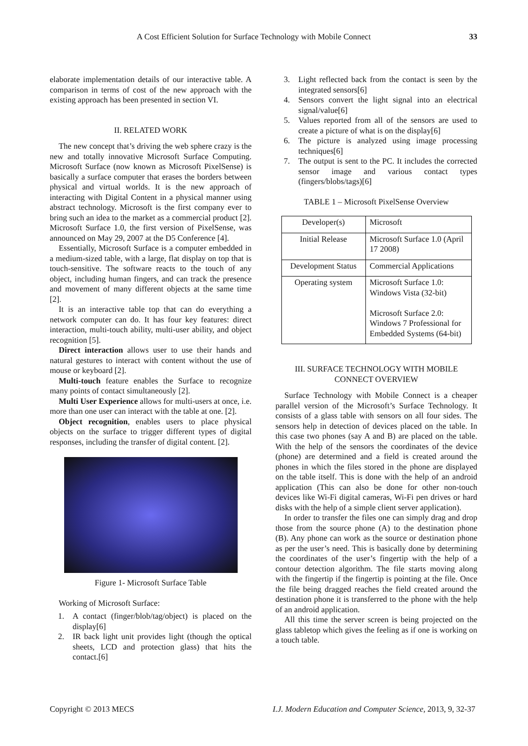A Cost Efficient Solution for Surface Technology with Mobile Connect 33
elaborate implementation details of our interactive table. A comparison in terms of cost of the new approach with the existing approach has been presented in section VI.
II. RELATED WORK
The new concept that’s driving the web sphere crazy is the new and totally innovative Microsoft Surface Computing. Microsoft Surface (now known as Microsoft PixelSense) is basically a surface computer that erases the borders between physical and virtual worlds. It is the new approach of interacting with Digital Content in a physical manner using abstract technology. Microsoft is the first company ever to bring such an idea to the market as a commercial product [2]. Microsoft Surface 1.0, the first version of PixelSense, was announced on May 29, 2007 at the D5 Conference [4].
Essentially, Microsoft Surface is a computer embedded in a medium-sized table, with a large, flat display on top that is touch-sensitive. The software reacts to the touch of any object, including human fingers, and can track the presence and movement of many different objects at the same time [2].
It is an interactive table top that can do everything a network computer can do. It has four key features: direct interaction, multi-touch ability, multi-user ability, and object recognition [5].
Direct interaction allows user to use their hands and natural gestures to interact with content without the use of mouse or keyboard [2].
Multi-touch feature enables the Surface to recognize many points of contact simultaneously [2].
Multi User Experience allows for multi-users at once, i.e. more than one user can interact with the table at one. [2].
Object recognition, enables users to place physical objects on the surface to trigger different types of digital responses, including the transfer of digital content. [2].
Figure 1- Microsoft Surface Table
Working of Microsoft Surface:
1. A contact (finger/blob/tag/object) is placed on the display[6]
2. IR back light unit provides light (though the optical sheets, LCD and protection glass) that hits the contact.[6]
3. Light reflected back from the contact is seen by the integrated sensors[6]
4. Sensors convert the light signal into an electrical signal/value[6]
5. Values reported from all of the sensors are used to create a picture of what is on the display[6]
6. The picture is analyzed using image processing techniques[6]
7. The output is sent to the PC. It includes the corrected sensor image and various contact types (fingers/blobs/tags)[6]
TABLE 1 – Microsoft PixelSense Overview
| Developer(s) | Microsoft |
| Initial Release | Microsoft Surface 1.0 (April 17 2008) |
| Development Status | Commercial Applications |
| Operating system | Microsoft Surface 1.0: Windows Vista (32-bit) Microsoft Surface 2.0: Windows 7 Professional for Embedded Systems (64-bit) |
III. SURFACE TECHNOLOGY WITH MOBILE CONNECT OVERVIEW
Surface Technology with Mobile Connect is a cheaper parallel version of the Microsoft’s Surface Technology. It consists of a glass table with sensors on all four sides. The sensors help in detection of devices placed on the table. In this case two phones (say A and B) are placed on the table. With the help of the sensors the coordinates of the device (phone) are determined and a field is created around the phones in which the files stored in the phone are displayed on the table itself. This is done with the help of an android application (This can also be done for other non-touch devices like Wi-Fi digital cameras, Wi-Fi pen drives or hard disks with the help of a simple client server application).
In order to transfer the files one can simply drag and drop those from the source phone (A) to the destination phone (B). Any phone can work as the source or destination phone as per the user’s need. This is basically done by determining the coordinates of the user’s fingertip with the help of a contour detection algorithm. The file starts moving along with the fingertip if the fingertip is pointing at the file. Once the file being dragged reaches the field created around the destination phone it is transferred to the phone with the help of an android application.
All this time the server screen is being projected on the glass tabletop which gives the feeling as if one is working on a touch table.
Copyright © 2013 MECS I.J. Modern Education and Computer Science, 2013, 9, 32-37